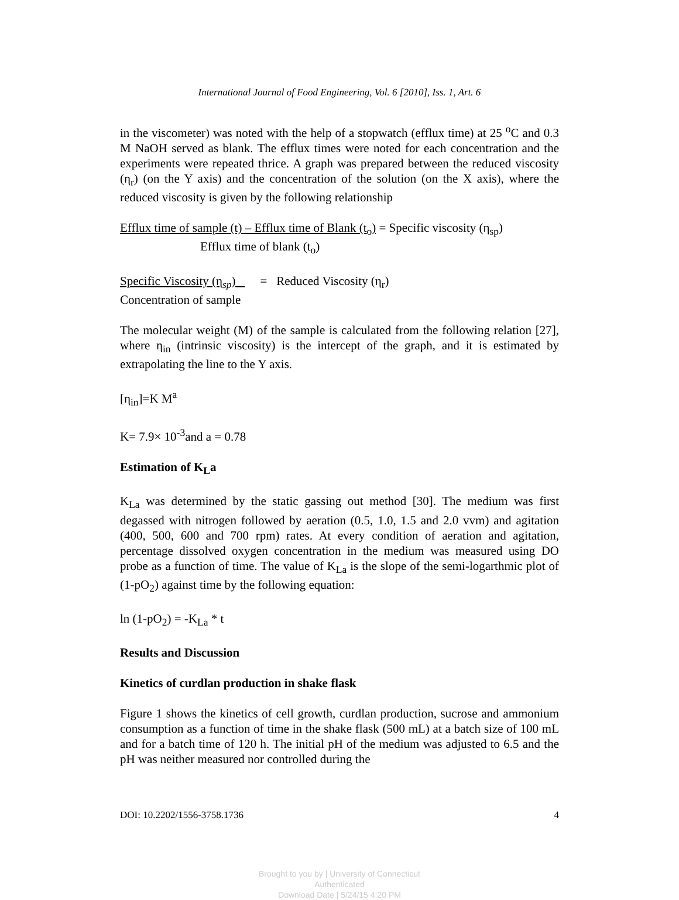International Journal of Food Engineering, Vol. 6 [2010], Iss. 1, Art. 6
in the viscometer) was noted with the help of a stopwatch (efflux time) at 25 <sup>o</sup>C and 0.3 M NaOH served as blank. The efflux times were noted for each concentration and the experiments were repeated thrice. A graph was prepared between the reduced viscosity (η<sub>r</sub>) (on the Y axis) and the concentration of the solution (on the X axis), where the reduced viscosity is given by the following relationship
Efflux time of sample (t) – Efflux time of Blank (t<sub>o</sub>) = Specific viscosity (η<sub>sp</sub>)
Efflux time of blank (t<sub>o</sub>)
Specific Viscosity (η<sub>sp</sub>) = Reduced Viscosity (η<sub>r</sub>)
Concentration of sample
The molecular weight (M) of the sample is calculated from the following relation [27], where η<sub>in</sub> (intrinsic viscosity) is the intercept of the graph, and it is estimated by extrapolating the line to the Y axis.
[η<sub>in</sub>]=K M<sup>a</sup>
K= 7.9× 10<sup>-3</sup>and a = 0.78
Estimation of K<sub>L</sub>a
K<sub>La</sub> was determined by the static gassing out method [30]. The medium was first degassed with nitrogen followed by aeration (0.5, 1.0, 1.5 and 2.0 vvm) and agitation (400, 500, 600 and 700 rpm) rates. At every condition of aeration and agitation, percentage dissolved oxygen concentration in the medium was measured using DO probe as a function of time. The value of K<sub>La</sub> is the slope of the semi-logarthmic plot of (1-pO<sub>2</sub>) against time by the following equation:
ln (1-pO<sub>2</sub>) = -K<sub>La</sub> * t
Results and Discussion
Kinetics of curdlan production in shake flask
Figure 1 shows the kinetics of cell growth, curdlan production, sucrose and ammonium consumption as a function of time in the shake flask (500 mL) at a batch size of 100 mL and for a batch time of 120 h. The initial pH of the medium was adjusted to 6.5 and the pH was neither measured nor controlled during the
DOI: 10.2202/1556-3758.1736 4
Brought to you by | University of Connecticut
Authenticated
Download Date | 5/24/15 4:20 PM